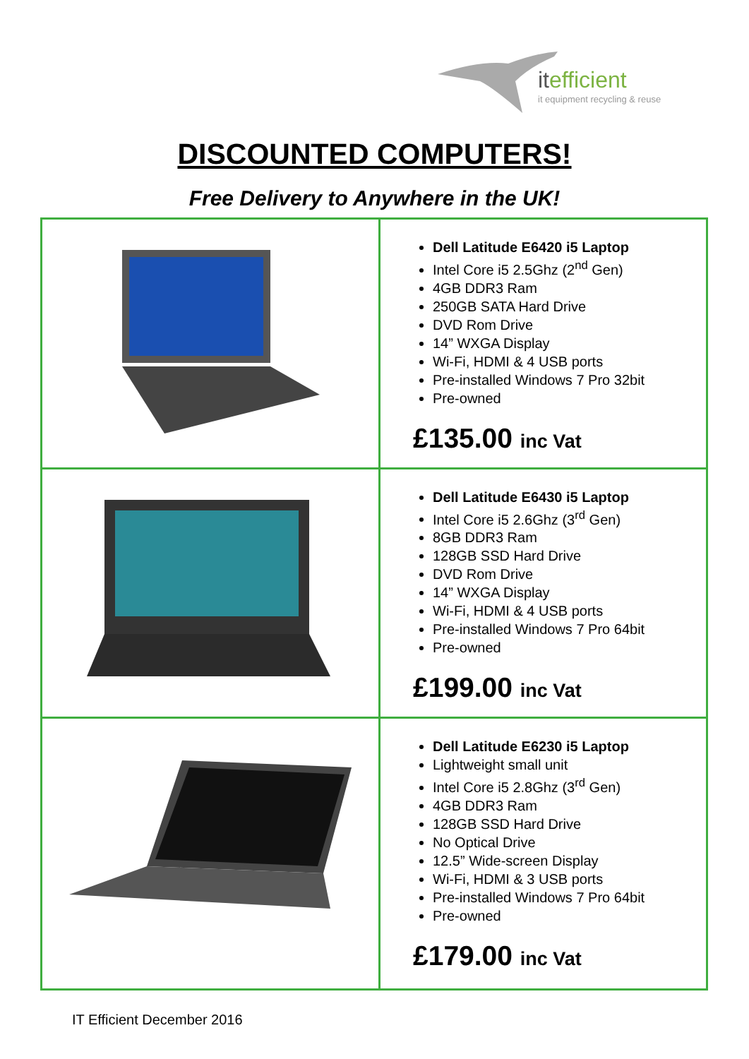itefficient
it equipment recycling & reuse
DISCOUNTED COMPUTERS!
Free Delivery to Anywhere in the UK!
| | Dell Latitude E6420 i5 Laptop Intel Core i5 2.5Ghz (2<sup>nd</sup> Gen) 4GB DDR3 Ram 250GB SATA Hard Drive DVD Rom Drive 14” WXGA Display Wi-Fi, HDMI & 4 USB ports Pre-installed Windows 7 Pro 32bit Pre-owned £135.00 inc Vat |
| | Dell Latitude E6430 i5 Laptop Intel Core i5 2.6Ghz (3<sup>rd</sup> Gen) 8GB DDR3 Ram 128GB SSD Hard Drive DVD Rom Drive 14” WXGA Display Wi-Fi, HDMI & 4 USB ports Pre-installed Windows 7 Pro 64bit Pre-owned £199.00 inc Vat |
| | Dell Latitude E6230 i5 Laptop Lightweight small unit Intel Core i5 2.8Ghz (3<sup>rd</sup> Gen) 4GB DDR3 Ram 128GB SSD Hard Drive No Optical Drive 12.5” Wide-screen Display Wi-Fi, HDMI & 3 USB ports Pre-installed Windows 7 Pro 64bit Pre-owned £179.00 inc Vat |
IT Efficient December 2016